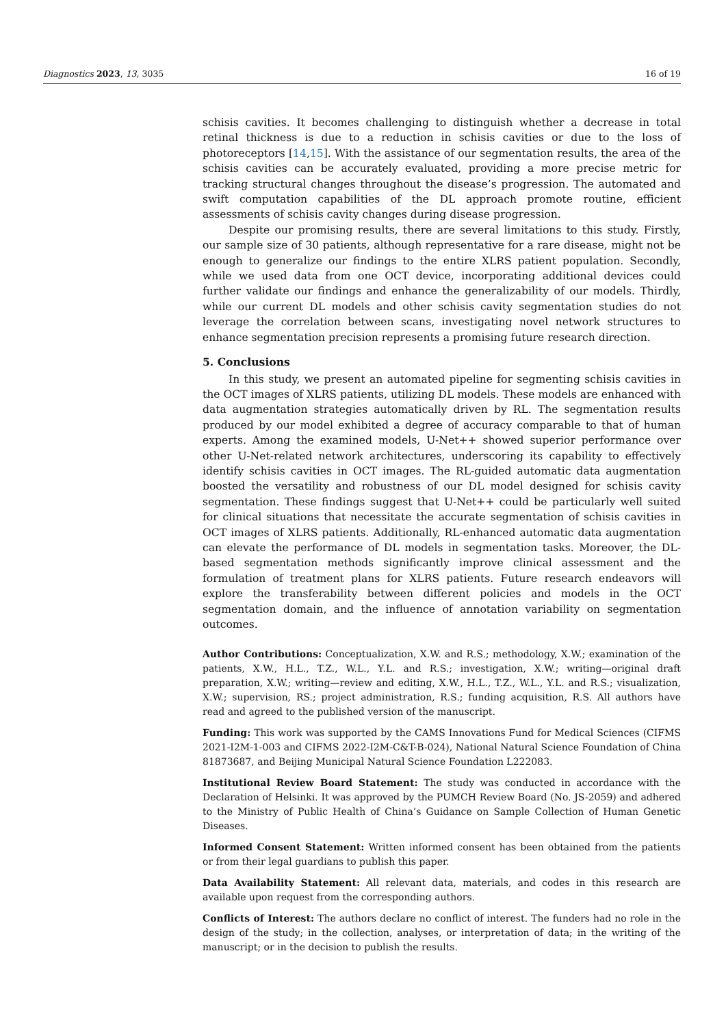Diagnostics 2023, 13, 3035 16 of 19
schisis cavities. It becomes challenging to distinguish whether a decrease in total retinal thickness is due to a reduction in schisis cavities or due to the loss of photoreceptors [14,15]. With the assistance of our segmentation results, the area of the schisis cavities can be accurately evaluated, providing a more precise metric for tracking structural changes throughout the disease’s progression. The automated and swift computation capabilities of the DL approach promote routine, efficient assessments of schisis cavity changes during disease progression.
Despite our promising results, there are several limitations to this study. Firstly, our sample size of 30 patients, although representative for a rare disease, might not be enough to generalize our findings to the entire XLRS patient population. Secondly, while we used data from one OCT device, incorporating additional devices could further validate our findings and enhance the generalizability of our models. Thirdly, while our current DL models and other schisis cavity segmentation studies do not leverage the correlation between scans, investigating novel network structures to enhance segmentation precision represents a promising future research direction.
5. Conclusions
In this study, we present an automated pipeline for segmenting schisis cavities in the OCT images of XLRS patients, utilizing DL models. These models are enhanced with data augmentation strategies automatically driven by RL. The segmentation results produced by our model exhibited a degree of accuracy comparable to that of human experts. Among the examined models, U-Net++ showed superior performance over other U-Net-related network architectures, underscoring its capability to effectively identify schisis cavities in OCT images. The RL-guided automatic data augmentation boosted the versatility and robustness of our DL model designed for schisis cavity segmentation. These findings suggest that U-Net++ could be particularly well suited for clinical situations that necessitate the accurate segmentation of schisis cavities in OCT images of XLRS patients. Additionally, RL-enhanced automatic data augmentation can elevate the performance of DL models in segmentation tasks. Moreover, the DL-based segmentation methods significantly improve clinical assessment and the formulation of treatment plans for XLRS patients. Future research endeavors will explore the transferability between different policies and models in the OCT segmentation domain, and the influence of annotation variability on segmentation outcomes.
Author Contributions: Conceptualization, X.W. and R.S.; methodology, X.W.; examination of the patients, X.W., H.L., T.Z., W.L., Y.L. and R.S.; investigation, X.W.; writing—original draft preparation, X.W.; writing—review and editing, X.W., H.L., T.Z., W.L., Y.L. and R.S.; visualization, X.W.; supervision, RS.; project administration, R.S.; funding acquisition, R.S. All authors have read and agreed to the published version of the manuscript.
Funding: This work was supported by the CAMS Innovations Fund for Medical Sciences (CIFMS 2021-I2M-1-003 and CIFMS 2022-I2M-C&T-B-024), National Natural Science Foundation of China 81873687, and Beijing Municipal Natural Science Foundation L222083.
Institutional Review Board Statement: The study was conducted in accordance with the Declaration of Helsinki. It was approved by the PUMCH Review Board (No. JS-2059) and adhered to the Ministry of Public Health of China’s Guidance on Sample Collection of Human Genetic Diseases.
Informed Consent Statement: Written informed consent has been obtained from the patients or from their legal guardians to publish this paper.
Data Availability Statement: All relevant data, materials, and codes in this research are available upon request from the corresponding authors.
Conflicts of Interest: The authors declare no conflict of interest. The funders had no role in the design of the study; in the collection, analyses, or interpretation of data; in the writing of the manuscript; or in the decision to publish the results.